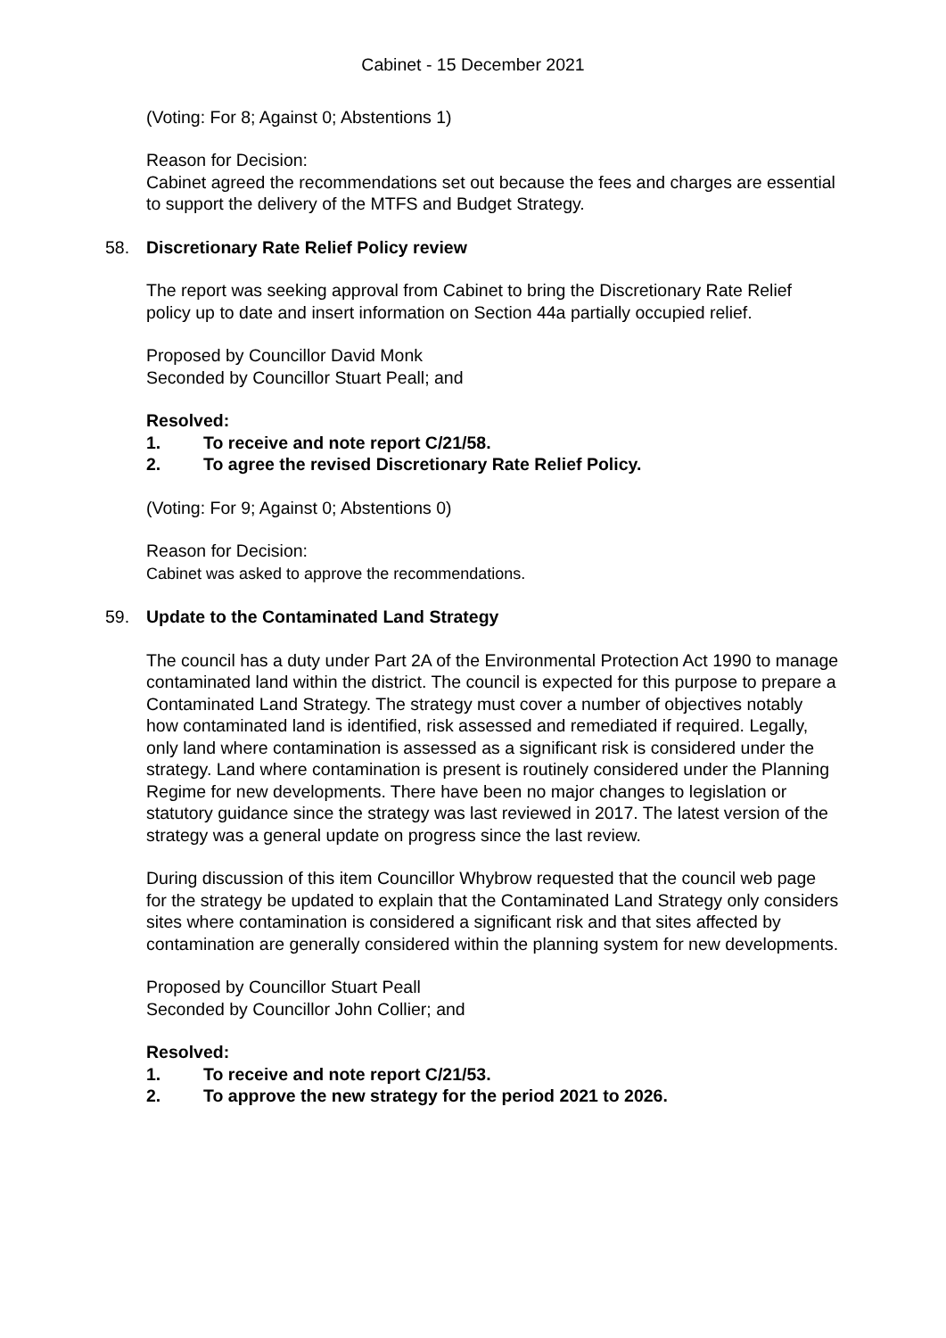Cabinet - 15 December 2021
(Voting: For 8; Against 0; Abstentions 1)
Reason for Decision:
Cabinet agreed the recommendations set out because the fees and charges are essential to support the delivery of the MTFS and Budget Strategy.
58. Discretionary Rate Relief Policy review
The report was seeking approval from Cabinet to bring the Discretionary Rate Relief policy up to date and insert information on Section 44a partially occupied relief.
Proposed by Councillor David Monk
Seconded by Councillor Stuart Peall; and
Resolved:
1. To receive and note report C/21/58.
2. To agree the revised Discretionary Rate Relief Policy.
(Voting: For 9; Against 0; Abstentions 0)
Reason for Decision:
Cabinet was asked to approve the recommendations.
59. Update to the Contaminated Land Strategy
The council has a duty under Part 2A of the Environmental Protection Act 1990 to manage contaminated land within the district. The council is expected for this purpose to prepare a Contaminated Land Strategy. The strategy must cover a number of objectives notably how contaminated land is identified, risk assessed and remediated if required. Legally, only land where contamination is assessed as a significant risk is considered under the strategy. Land where contamination is present is routinely considered under the Planning Regime for new developments. There have been no major changes to legislation or statutory guidance since the strategy was last reviewed in 2017. The latest version of the strategy was a general update on progress since the last review.
During discussion of this item Councillor Whybrow requested that the council web page for the strategy be updated to explain that the Contaminated Land Strategy only considers sites where contamination is considered a significant risk and that sites affected by contamination are generally considered within the planning system for new developments.
Proposed by Councillor Stuart Peall
Seconded by Councillor John Collier; and
Resolved:
1. To receive and note report C/21/53.
2. To approve the new strategy for the period 2021 to 2026.